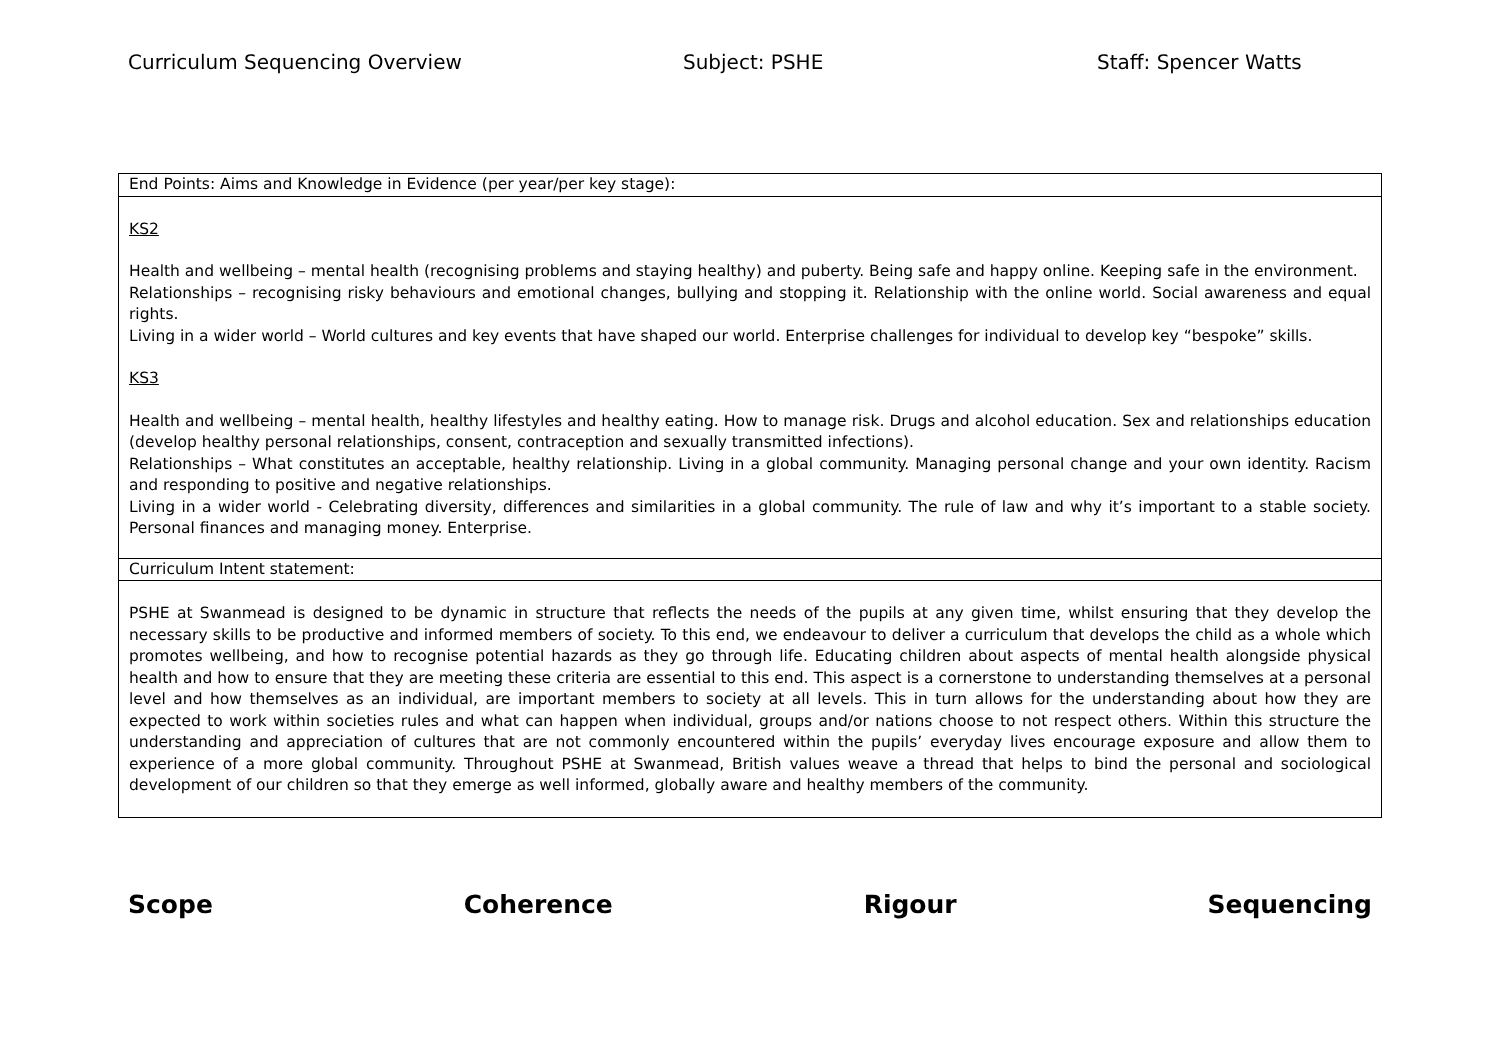Curriculum Sequencing Overview Subject: PSHE Staff: Spencer Watts
| End Points: Aims and Knowledge in Evidence (per year/per key stage): |
| KS2 Health and wellbeing – mental health (recognising problems and staying healthy) and puberty. Being safe and happy online. Keeping safe in the environment. Relationships – recognising risky behaviours and emotional changes, bullying and stopping it. Relationship with the online world. Social awareness and equal rights. Living in a wider world – World cultures and key events that have shaped our world. Enterprise challenges for individual to develop key “bespoke” skills. KS3 Health and wellbeing – mental health, healthy lifestyles and healthy eating. How to manage risk. Drugs and alcohol education. Sex and relationships education (develop healthy personal relationships, consent, contraception and sexually transmitted infections). Relationships – What constitutes an acceptable, healthy relationship. Living in a global community. Managing personal change and your own identity. Racism and responding to positive and negative relationships. Living in a wider world - Celebrating diversity, differences and similarities in a global community. The rule of law and why it’s important to a stable society. Personal finances and managing money. Enterprise. |
| Curriculum Intent statement: |
| PSHE at Swanmead is designed to be dynamic in structure that reflects the needs of the pupils at any given time, whilst ensuring that they develop the necessary skills to be productive and informed members of society. To this end, we endeavour to deliver a curriculum that develops the child as a whole which promotes wellbeing, and how to recognise potential hazards as they go through life. Educating children about aspects of mental health alongside physical health and how to ensure that they are meeting these criteria are essential to this end. This aspect is a cornerstone to understanding themselves at a personal level and how themselves as an individual, are important members to society at all levels. This in turn allows for the understanding about how they are expected to work within societies rules and what can happen when individual, groups and/or nations choose to not respect others. Within this structure the understanding and appreciation of cultures that are not commonly encountered within the pupils’ everyday lives encourage exposure and allow them to experience of a more global community. Throughout PSHE at Swanmead, British values weave a thread that helps to bind the personal and sociological development of our children so that they emerge as well informed, globally aware and healthy members of the community. |
Scope Coherence Rigour Sequencing